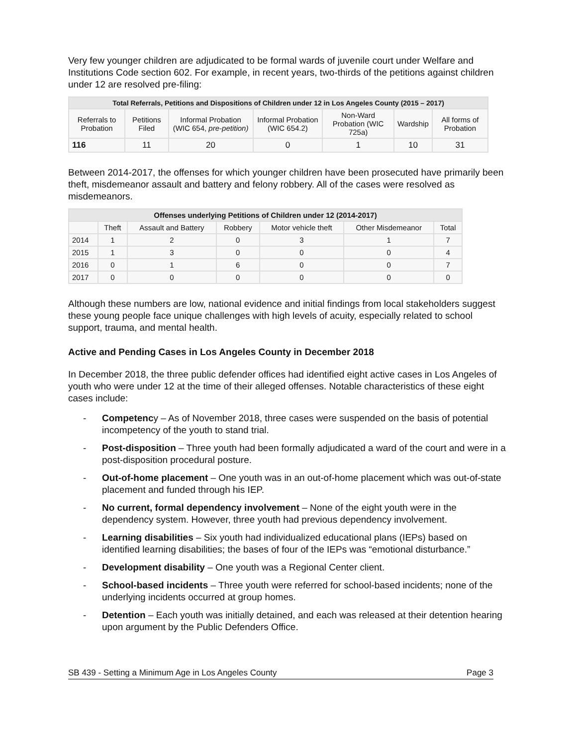Very few younger children are adjudicated to be formal wards of juvenile court under Welfare and Institutions Code section 602. For example, in recent years, two-thirds of the petitions against children under 12 are resolved pre-filing:
| Total Referrals, Petitions and Dispositions of Children under 12 in Los Angeles County (2015 – 2017) | | | | | | |
| --- | --- | --- | --- | --- | --- | --- |
| Referrals to Probation | Petitions Filed | Informal Probation (WIC 654, pre-petition) | Informal Probation (WIC 654.2) | Non-Ward Probation (WIC 725a) | Wardship | All forms of Probation |
| 116 | 11 | 20 | 0 | 1 | 10 | 31 |
Between 2014-2017, the offenses for which younger children have been prosecuted have primarily been theft, misdemeanor assault and battery and felony robbery. All of the cases were resolved as misdemeanors.
| Offenses underlying Petitions of Children under 12 (2014-2017) | | | | | | |
| --- | --- | --- | --- | --- | --- | --- |
| | Theft | Assault and Battery | Robbery | Motor vehicle theft | Other Misdemeanor | Total |
| 2014 | 1 | 2 | 0 | 3 | 1 | 7 |
| 2015 | 1 | 3 | 0 | 0 | 0 | 4 |
| 2016 | 0 | 1 | 6 | 0 | 0 | 7 |
| 2017 | 0 | 0 | 0 | 0 | 0 | 0 |
Although these numbers are low, national evidence and initial findings from local stakeholders suggest these young people face unique challenges with high levels of acuity, especially related to school support, trauma, and mental health.
Active and Pending Cases in Los Angeles County in December 2018
In December 2018, the three public defender offices had identified eight active cases in Los Angeles of youth who were under 12 at the time of their alleged offenses. Notable characteristics of these eight cases include:
- Competency – As of November 2018, three cases were suspended on the basis of potential incompetency of the youth to stand trial.
- Post-disposition – Three youth had been formally adjudicated a ward of the court and were in a post-disposition procedural posture.
- Out-of-home placement – One youth was in an out-of-home placement which was out-of-state placement and funded through his IEP.
- No current, formal dependency involvement – None of the eight youth were in the dependency system. However, three youth had previous dependency involvement.
- Learning disabilities – Six youth had individualized educational plans (IEPs) based on identified learning disabilities; the bases of four of the IEPs was “emotional disturbance.”
- Development disability – One youth was a Regional Center client.
- School-based incidents – Three youth were referred for school-based incidents; none of the underlying incidents occurred at group homes.
- Detention – Each youth was initially detained, and each was released at their detention hearing upon argument by the Public Defenders Office.
SB 439 - Setting a Minimum Age in Los Angeles County Page 3